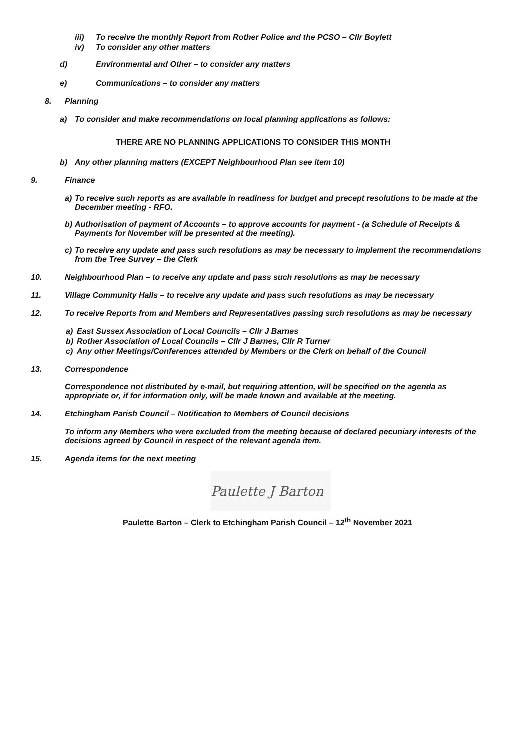iii) To receive the monthly Report from Rother Police and the PCSO – Cllr Boylett
iv) To consider any other matters
d) Environmental and Other – to consider any matters
e) Communications – to consider any matters
8. Planning
a) To consider and make recommendations on local planning applications as follows:
THERE ARE NO PLANNING APPLICATIONS TO CONSIDER THIS MONTH
b) Any other planning matters (EXCEPT Neighbourhood Plan see item 10)
9. Finance
a) To receive such reports as are available in readiness for budget and precept resolutions to be made at the December meeting - RFO.
b) Authorisation of payment of Accounts – to approve accounts for payment - (a Schedule of Receipts & Payments for November will be presented at the meeting).
c) To receive any update and pass such resolutions as may be necessary to implement the recommendations from the Tree Survey – the Clerk
10. Neighbourhood Plan – to receive any update and pass such resolutions as may be necessary
11. Village Community Halls – to receive any update and pass such resolutions as may be necessary
12. To receive Reports from and Members and Representatives passing such resolutions as may be necessary
a) East Sussex Association of Local Councils – Cllr J Barnes
b) Rother Association of Local Councils – Cllr J Barnes, Cllr R Turner
c) Any other Meetings/Conferences attended by Members or the Clerk on behalf of the Council
13. Correspondence
Correspondence not distributed by e-mail, but requiring attention, will be specified on the agenda as appropriate or, if for information only, will be made known and available at the meeting.
14. Etchingham Parish Council – Notification to Members of Council decisions
To inform any Members who were excluded from the meeting because of declared pecuniary interests of the decisions agreed by Council in respect of the relevant agenda item.
15. Agenda items for the next meeting
Paulette J Barton
Paulette Barton – Clerk to Etchingham Parish Council – 12<sup>th</sup> November 2021